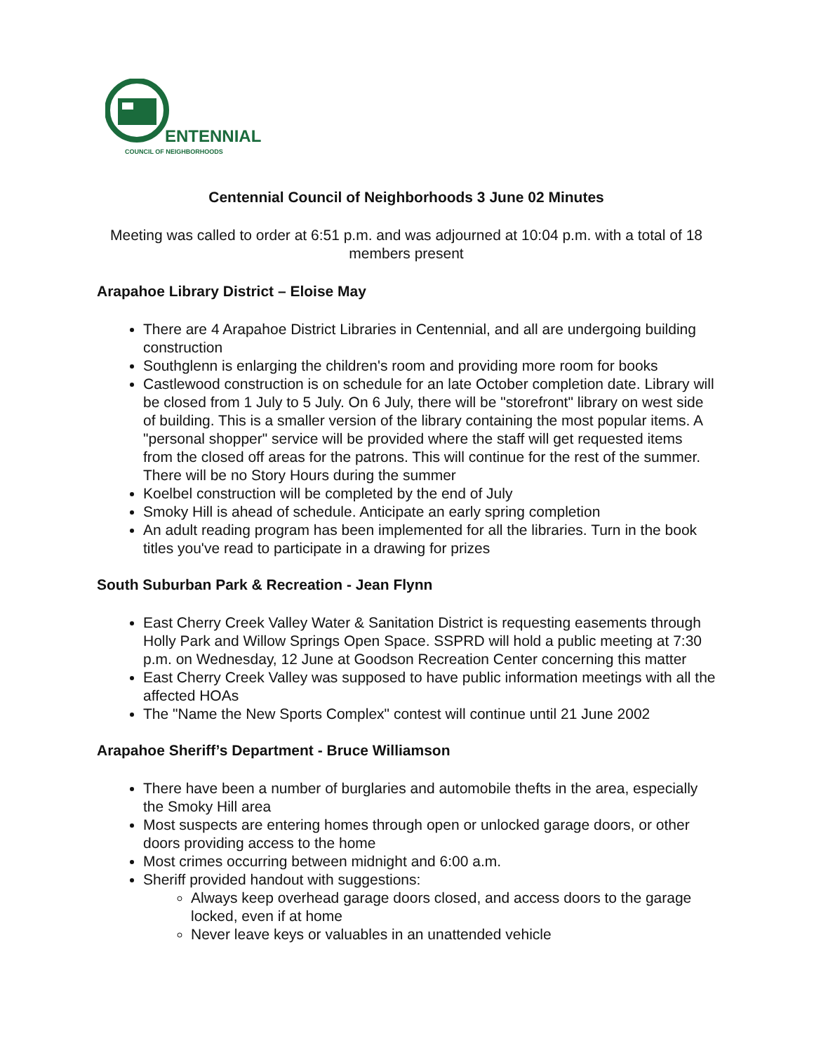ENTENNIAL
COUNCIL OF NEIGHBORHOODS
Centennial Council of Neighborhoods 3 June 02 Minutes
Meeting was called to order at 6:51 p.m. and was adjourned at 10:04 p.m. with a total of 18 members present
Arapahoe Library District – Eloise May
There are 4 Arapahoe District Libraries in Centennial, and all are undergoing building construction
Southglenn is enlarging the children's room and providing more room for books
Castlewood construction is on schedule for an late October completion date. Library will be closed from 1 July to 5 July. On 6 July, there will be "storefront" library on west side of building. This is a smaller version of the library containing the most popular items. A "personal shopper" service will be provided where the staff will get requested items from the closed off areas for the patrons. This will continue for the rest of the summer. There will be no Story Hours during the summer
Koelbel construction will be completed by the end of July
Smoky Hill is ahead of schedule. Anticipate an early spring completion
An adult reading program has been implemented for all the libraries. Turn in the book titles you've read to participate in a drawing for prizes
South Suburban Park & Recreation - Jean Flynn
East Cherry Creek Valley Water & Sanitation District is requesting easements through Holly Park and Willow Springs Open Space. SSPRD will hold a public meeting at 7:30 p.m. on Wednesday, 12 June at Goodson Recreation Center concerning this matter
East Cherry Creek Valley was supposed to have public information meetings with all the affected HOAs
The "Name the New Sports Complex" contest will continue until 21 June 2002
Arapahoe Sheriff’s Department - Bruce Williamson
There have been a number of burglaries and automobile thefts in the area, especially the Smoky Hill area
Most suspects are entering homes through open or unlocked garage doors, or other doors providing access to the home
Most crimes occurring between midnight and 6:00 a.m.
Sheriff provided handout with suggestions:
Always keep overhead garage doors closed, and access doors to the garage locked, even if at home
Never leave keys or valuables in an unattended vehicle